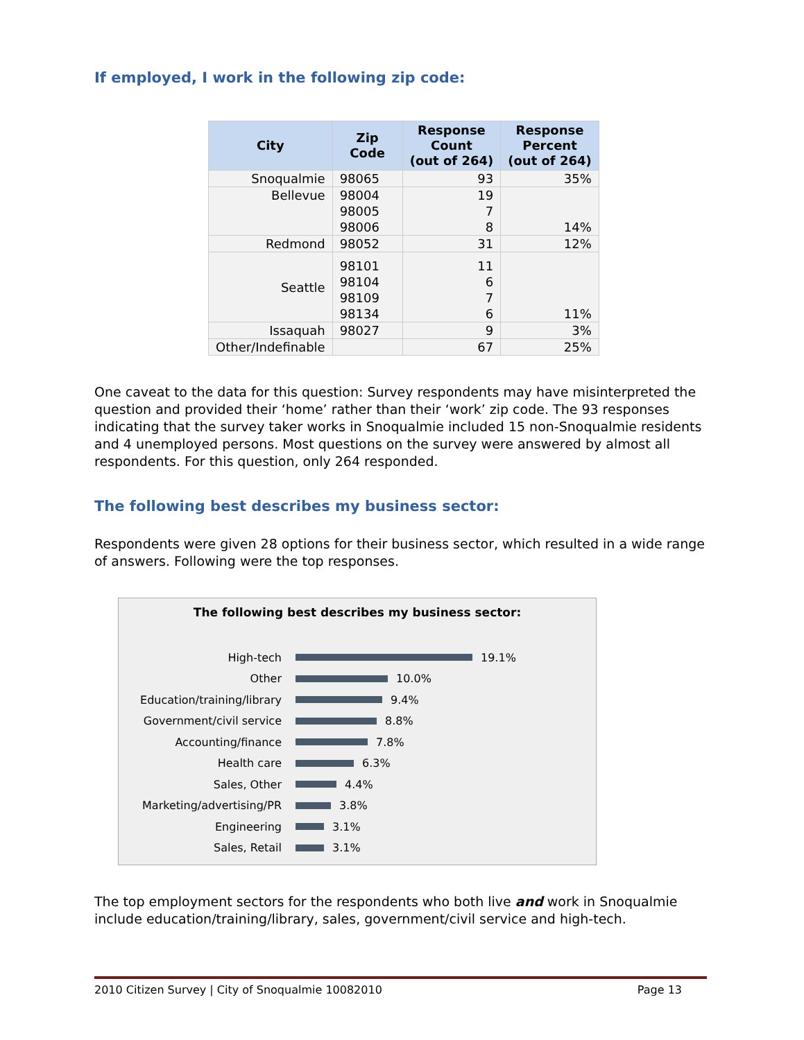If employed, I work in the following zip code:
| City | Zip Code | Response Count (out of 264) | Response Percent (out of 264) |
| --- | --- | --- | --- |
| Snoqualmie | 98065 | 93 | 35% |
| Bellevue | 98004 98005 98006 | 19 7 8 | 14% |
| Redmond | 98052 | 31 | 12% |
| Seattle | 98101 98104 98109 98134 | 11 6 7 6 | 11% |
| Issaquah | 98027 | 9 | 3% |
| Other/Indefinable | | 67 | 25% |
One caveat to the data for this question: Survey respondents may have misinterpreted the question and provided their ‘home’ rather than their ‘work’ zip code. The 93 responses indicating that the survey taker works in Snoqualmie included 15 non-Snoqualmie residents and 4 unemployed persons. Most questions on the survey were answered by almost all respondents. For this question, only 264 responded.
The following best describes my business sector:
Respondents were given 28 options for their business sector, which resulted in a wide range of answers. Following were the top responses.
The following best describes my business sector:
High-tech 19.1%
Other 10.0%
Education/training/library 9.4%
Government/civil service 8.8%
Accounting/finance 7.8%
Health care 6.3%
Sales, Other 4.4%
Marketing/advertising/PR 3.8%
Engineering 3.1%
Sales, Retail 3.1%
The top employment sectors for the respondents who both live and work in Snoqualmie include education/training/library, sales, government/civil service and high-tech.
2010 Citizen Survey | City of Snoqualmie 10082010 Page 13